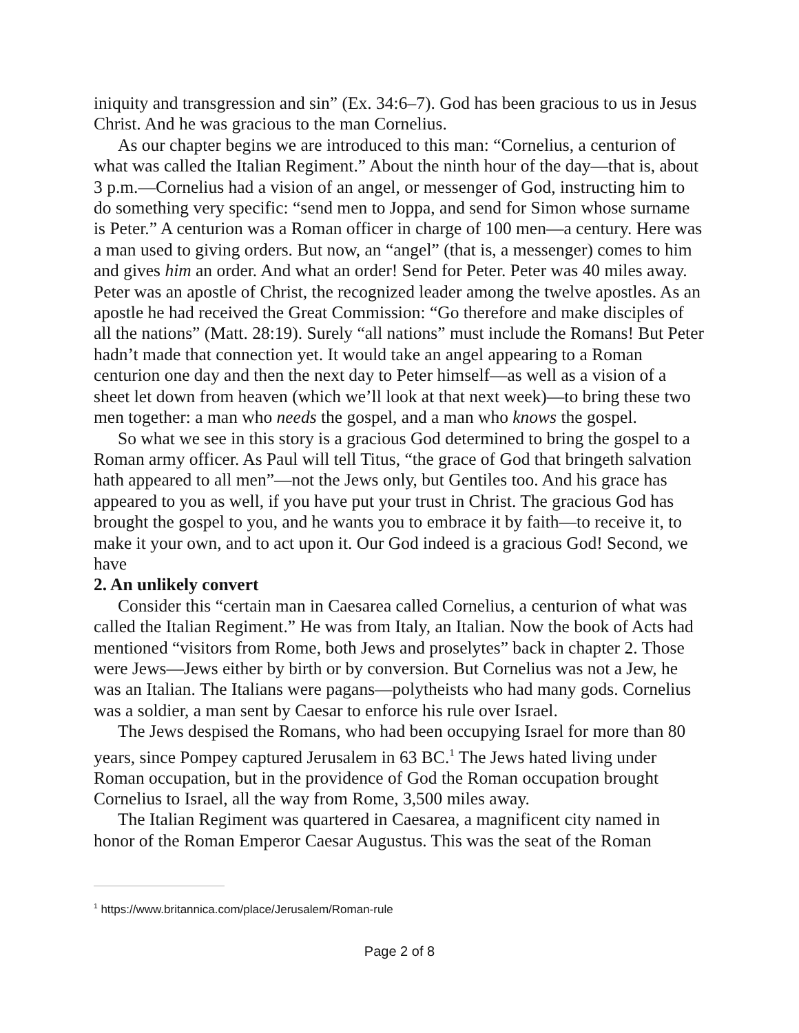iniquity and transgression and sin” (Ex. 34:6–7). God has been gracious to us in Jesus Christ. And he was gracious to the man Cornelius.
As our chapter begins we are introduced to this man: “Cornelius, a centurion of what was called the Italian Regiment.” About the ninth hour of the day—that is, about 3 p.m.—Cornelius had a vision of an angel, or messenger of God, instructing him to do something very specific: “send men to Joppa, and send for Simon whose surname is Peter.” A centurion was a Roman officer in charge of 100 men—a century. Here was a man used to giving orders. But now, an “angel” (that is, a messenger) comes to him and gives him an order. And what an order! Send for Peter. Peter was 40 miles away. Peter was an apostle of Christ, the recognized leader among the twelve apostles. As an apostle he had received the Great Commission: “Go therefore and make disciples of all the nations” (Matt. 28:19). Surely “all nations” must include the Romans! But Peter hadn’t made that connection yet. It would take an angel appearing to a Roman centurion one day and then the next day to Peter himself—as well as a vision of a sheet let down from heaven (which we’ll look at that next week)—to bring these two men together: a man who needs the gospel, and a man who knows the gospel.
So what we see in this story is a gracious God determined to bring the gospel to a Roman army officer. As Paul will tell Titus, “the grace of God that bringeth salvation hath appeared to all men”—not the Jews only, but Gentiles too. And his grace has appeared to you as well, if you have put your trust in Christ. The gracious God has brought the gospel to you, and he wants you to embrace it by faith—to receive it, to make it your own, and to act upon it. Our God indeed is a gracious God! Second, we have
2. An unlikely convert
Consider this “certain man in Caesarea called Cornelius, a centurion of what was called the Italian Regiment.” He was from Italy, an Italian. Now the book of Acts had mentioned “visitors from Rome, both Jews and proselytes” back in chapter 2. Those were Jews—Jews either by birth or by conversion. But Cornelius was not a Jew, he was an Italian. The Italians were pagans—polytheists who had many gods. Cornelius was a soldier, a man sent by Caesar to enforce his rule over Israel.
The Jews despised the Romans, who had been occupying Israel for more than 80 years, since Pompey captured Jerusalem in 63 BC.<sup>1</sup> The Jews hated living under Roman occupation, but in the providence of God the Roman occupation brought Cornelius to Israel, all the way from Rome, 3,500 miles away.
The Italian Regiment was quartered in Caesarea, a magnificent city named in honor of the Roman Emperor Caesar Augustus. This was the seat of the Roman
<sup>1</sup> https://www.britannica.com/place/Jerusalem/Roman-rule
Page 2 of 8